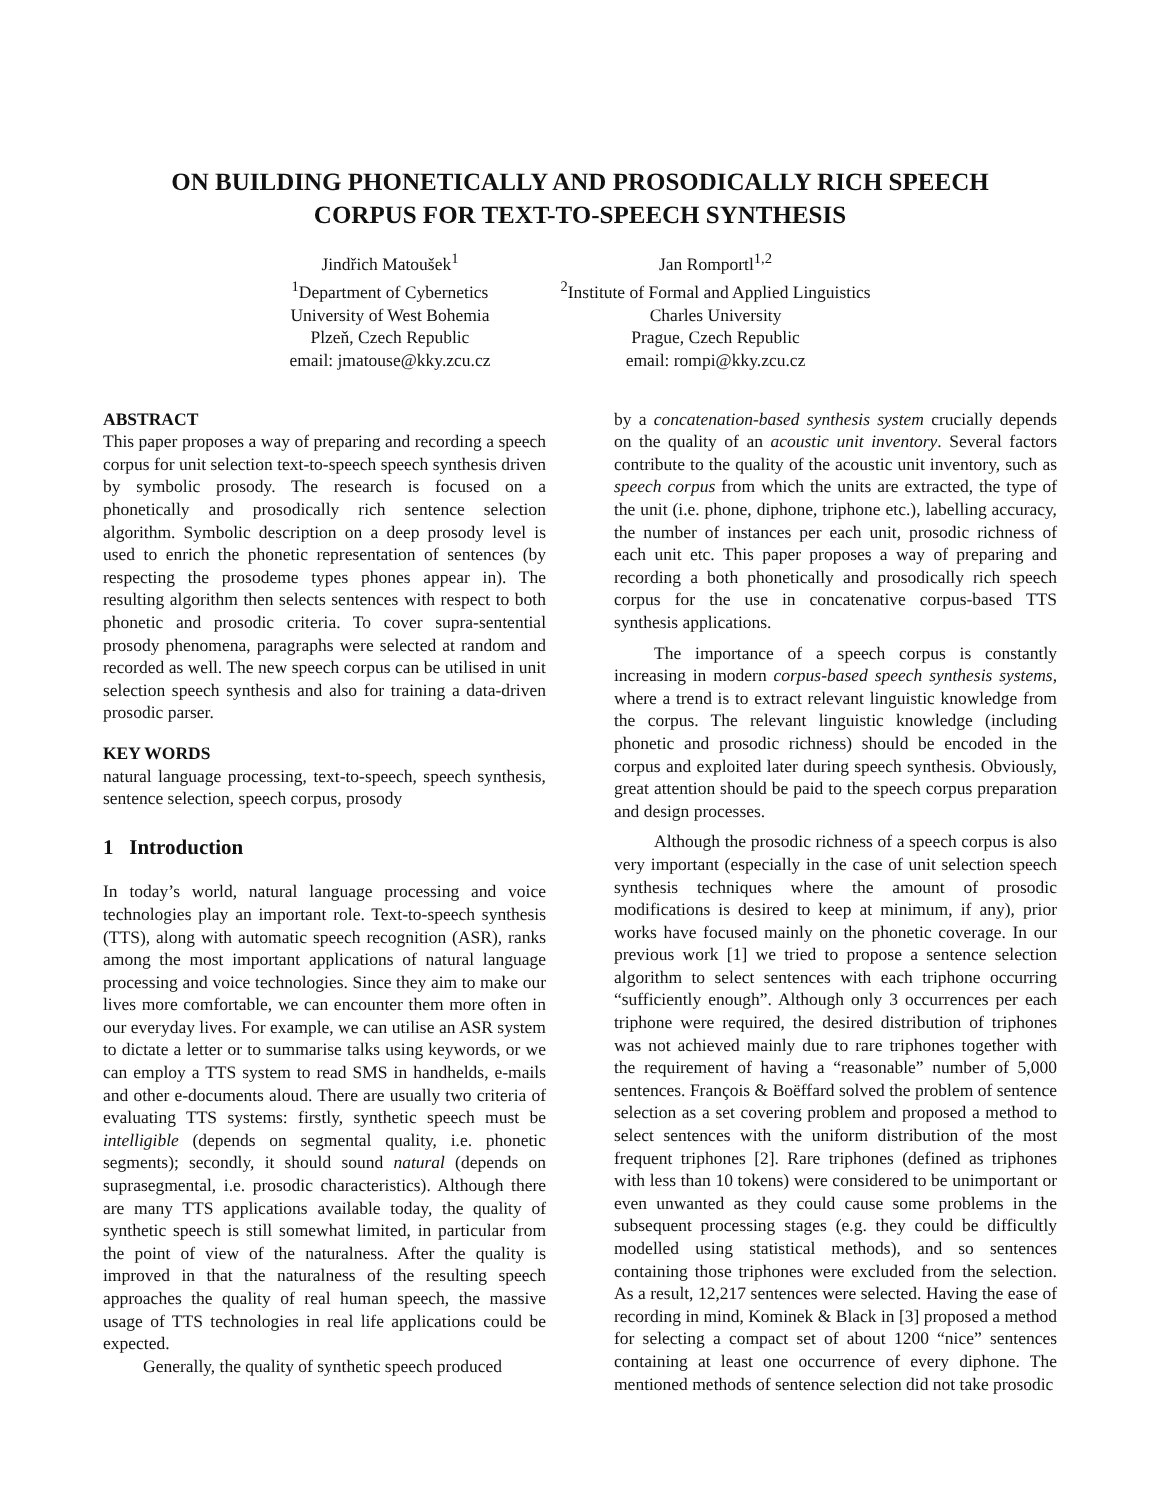ON BUILDING PHONETICALLY AND PROSODICALLY RICH SPEECH
CORPUS FOR TEXT-TO-SPEECH SYNTHESIS
Jindřich Matoušek<sup>1</sup>
<sup>1</sup> Department of Cybernetics
University of West Bohemia
Plzeň, Czech Republic
email: jmatouse@kky.zcu.cz
Jan Romportl<sup>1,2</sup>
<sup>2</sup> Institute of Formal and Applied Linguistics
Charles University
Prague, Czech Republic
email: rompi@kky.zcu.cz
ABSTRACT
This paper proposes a way of preparing and recording a speech corpus for unit selection text-to-speech speech synthesis driven by symbolic prosody. The research is focused on a phonetically and prosodically rich sentence selection algorithm. Symbolic description on a deep prosody level is used to enrich the phonetic representation of sentences (by respecting the prosodeme types phones appear in). The resulting algorithm then selects sentences with respect to both phonetic and prosodic criteria. To cover supra-sentential prosody phenomena, paragraphs were selected at random and recorded as well. The new speech corpus can be utilised in unit selection speech synthesis and also for training a data-driven prosodic parser.
KEY WORDS
natural language processing, text-to-speech, speech synthesis, sentence selection, speech corpus, prosody
1 Introduction
In today’s world, natural language processing and voice technologies play an important role. Text-to-speech synthesis (TTS), along with automatic speech recognition (ASR), ranks among the most important applications of natural language processing and voice technologies. Since they aim to make our lives more comfortable, we can encounter them more often in our everyday lives. For example, we can utilise an ASR system to dictate a letter or to summarise talks using keywords, or we can employ a TTS system to read SMS in handhelds, e-mails and other e-documents aloud. There are usually two criteria of evaluating TTS systems: firstly, synthetic speech must be intelligible (depends on segmental quality, i.e. phonetic segments); secondly, it should sound natural (depends on suprasegmental, i.e. prosodic characteristics). Although there are many TTS applications available today, the quality of synthetic speech is still somewhat limited, in particular from the point of view of the naturalness. After the quality is improved in that the naturalness of the resulting speech approaches the quality of real human speech, the massive usage of TTS technologies in real life applications could be expected.
Generally, the quality of synthetic speech produced
by a concatenation-based synthesis system crucially depends on the quality of an acoustic unit inventory. Several factors contribute to the quality of the acoustic unit inventory, such as speech corpus from which the units are extracted, the type of the unit (i.e. phone, diphone, triphone etc.), labelling accuracy, the number of instances per each unit, prosodic richness of each unit etc. This paper proposes a way of preparing and recording a both phonetically and prosodically rich speech corpus for the use in concatenative corpus-based TTS synthesis applications.
The importance of a speech corpus is constantly increasing in modern corpus-based speech synthesis systems, where a trend is to extract relevant linguistic knowledge from the corpus. The relevant linguistic knowledge (including phonetic and prosodic richness) should be encoded in the corpus and exploited later during speech synthesis. Obviously, great attention should be paid to the speech corpus preparation and design processes.
Although the prosodic richness of a speech corpus is also very important (especially in the case of unit selection speech synthesis techniques where the amount of prosodic modifications is desired to keep at minimum, if any), prior works have focused mainly on the phonetic coverage. In our previous work [1] we tried to propose a sentence selection algorithm to select sentences with each triphone occurring “sufficiently enough”. Although only 3 occurrences per each triphone were required, the desired distribution of triphones was not achieved mainly due to rare triphones together with the requirement of having a “reasonable” number of 5,000 sentences. François & Boëffard solved the problem of sentence selection as a set covering problem and proposed a method to select sentences with the uniform distribution of the most frequent triphones [2]. Rare triphones (defined as triphones with less than 10 tokens) were considered to be unimportant or even unwanted as they could cause some problems in the subsequent processing stages (e.g. they could be difficultly modelled using statistical methods), and so sentences containing those triphones were excluded from the selection. As a result, 12,217 sentences were selected. Having the ease of recording in mind, Kominek & Black in [3] proposed a method for selecting a compact set of about 1200 “nice” sentences containing at least one occurrence of every diphone. The mentioned methods of sentence selection did not take prosodic